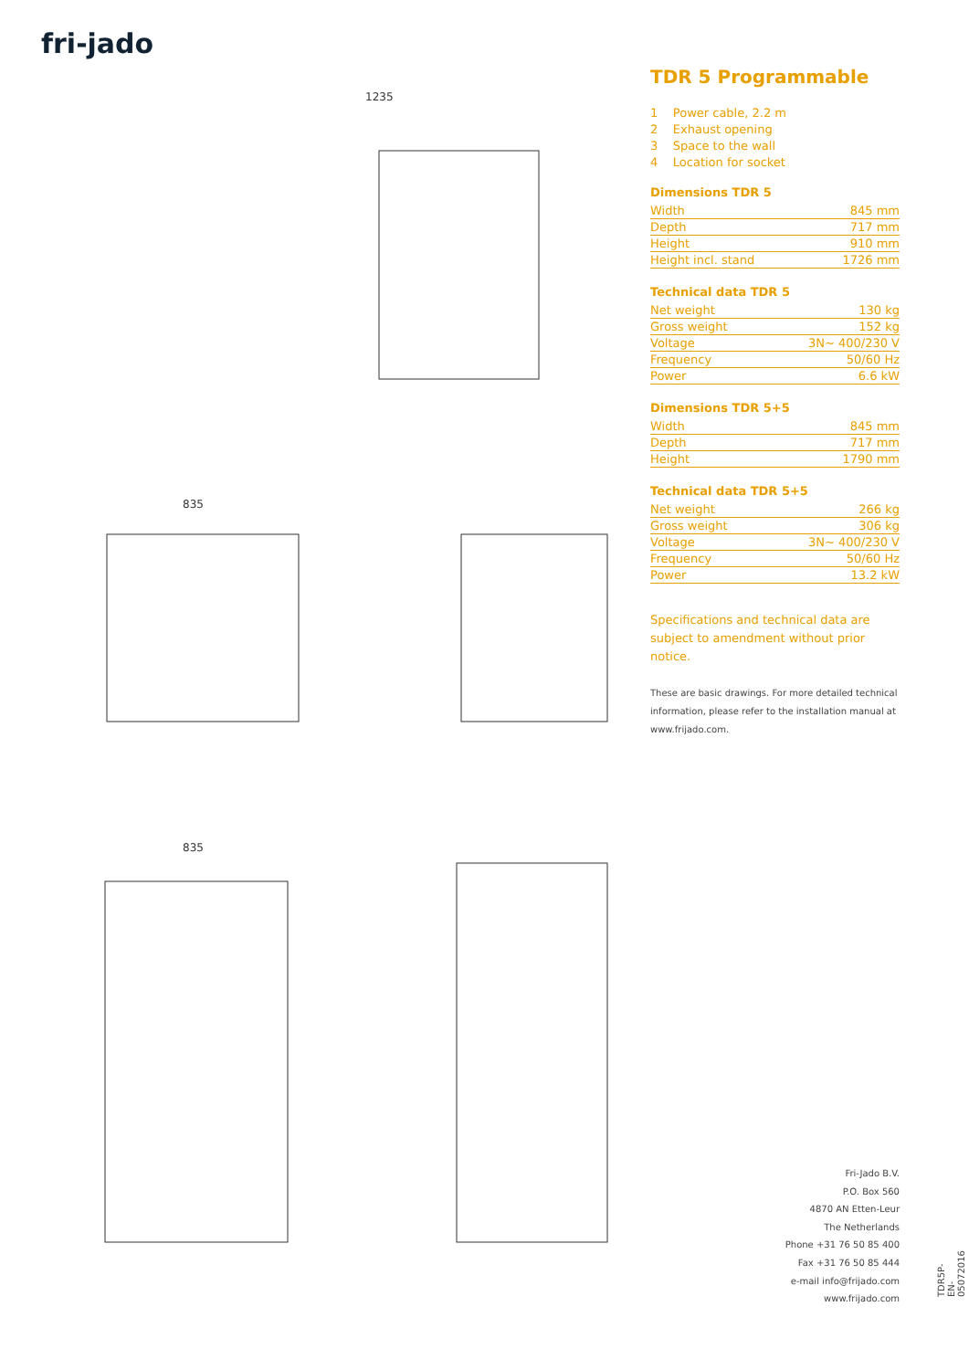fri-jado
1235
835
835
TDR 5 Programmable
1 Power cable, 2.2 m
2 Exhaust opening
3 Space to the wall
4 Location for socket
Dimensions TDR 5
| Width | 845 mm |
| Depth | 717 mm |
| Height | 910 mm |
| Height incl. stand | 1726 mm |
Technical data TDR 5
| Net weight | 130 kg |
| Gross weight | 152 kg |
| Voltage | 3N~ 400/230 V |
| Frequency | 50/60 Hz |
| Power | 6.6 kW |
Dimensions TDR 5+5
| Width | 845 mm |
| Depth | 717 mm |
| Height | 1790 mm |
Technical data TDR 5+5
| Net weight | 266 kg |
| Gross weight | 306 kg |
| Voltage | 3N~ 400/230 V |
| Frequency | 50/60 Hz |
| Power | 13.2 kW |
Specifications and technical data are subject to amendment without prior notice.
These are basic drawings. For more detailed technical information, please refer to the installation manual at www.frijado.com.
Fri-Jado B.V.
P.O. Box 560
4870 AN Etten-Leur
The Netherlands
Phone +31 76 50 85 400
Fax +31 76 50 85 444
e-mail info@frijado.com
www.frijado.com
TDR5P-EN-05072016